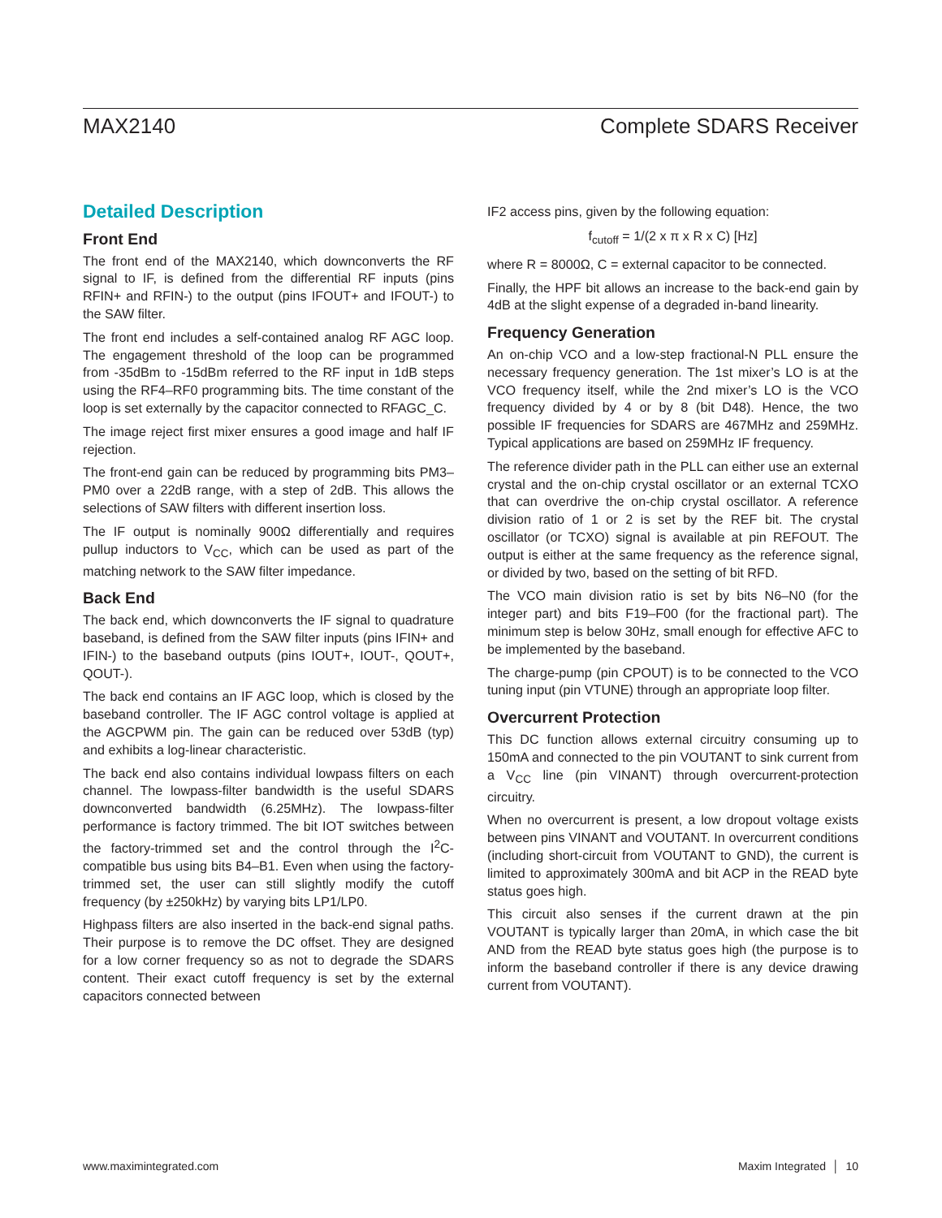MAX2140 Complete SDARS Receiver
Detailed Description
Front End
The front end of the MAX2140, which downconverts the RF signal to IF, is defined from the differential RF inputs (pins RFIN+ and RFIN-) to the output (pins IFOUT+ and IFOUT-) to the SAW filter.
The front end includes a self-contained analog RF AGC loop. The engagement threshold of the loop can be programmed from -35dBm to -15dBm referred to the RF input in 1dB steps using the RF4–RF0 programming bits. The time constant of the loop is set externally by the capacitor connected to RFAGC_C.
The image reject first mixer ensures a good image and half IF rejection.
The front-end gain can be reduced by programming bits PM3–PM0 over a 22dB range, with a step of 2dB. This allows the selections of SAW filters with different insertion loss.
The IF output is nominally 900Ω differentially and requires pullup inductors to V<sub>CC</sub>, which can be used as part of the matching network to the SAW filter impedance.
Back End
The back end, which downconverts the IF signal to quadrature baseband, is defined from the SAW filter inputs (pins IFIN+ and IFIN-) to the baseband outputs (pins IOUT+, IOUT-, QOUT+, QOUT-).
The back end contains an IF AGC loop, which is closed by the baseband controller. The IF AGC control voltage is applied at the AGCPWM pin. The gain can be reduced over 53dB (typ) and exhibits a log-linear characteristic.
The back end also contains individual lowpass filters on each channel. The lowpass-filter bandwidth is the useful SDARS downconverted bandwidth (6.25MHz). The lowpass-filter performance is factory trimmed. The bit IOT switches between the factory-trimmed set and the control through the I<sup>2</sup>C-compatible bus using bits B4–B1. Even when using the factory-trimmed set, the user can still slightly modify the cutoff frequency (by ±250kHz) by varying bits LP1/LP0.
Highpass filters are also inserted in the back-end signal paths. Their purpose is to remove the DC offset. They are designed for a low corner frequency so as not to degrade the SDARS content. Their exact cutoff frequency is set by the external capacitors connected between
IF2 access pins, given by the following equation:
f<sub>cutoff</sub> = 1/(2 x π x R x C) [Hz]
where R = 8000Ω, C = external capacitor to be connected.
Finally, the HPF bit allows an increase to the back-end gain by 4dB at the slight expense of a degraded in-band linearity.
Frequency Generation
An on-chip VCO and a low-step fractional-N PLL ensure the necessary frequency generation. The 1st mixer’s LO is at the VCO frequency itself, while the 2nd mixer’s LO is the VCO frequency divided by 4 or by 8 (bit D48). Hence, the two possible IF frequencies for SDARS are 467MHz and 259MHz. Typical applications are based on 259MHz IF frequency.
The reference divider path in the PLL can either use an external crystal and the on-chip crystal oscillator or an external TCXO that can overdrive the on-chip crystal oscillator. A reference division ratio of 1 or 2 is set by the REF bit. The crystal oscillator (or TCXO) signal is available at pin REFOUT. The output is either at the same frequency as the reference signal, or divided by two, based on the setting of bit RFD.
The VCO main division ratio is set by bits N6–N0 (for the integer part) and bits F19–F00 (for the fractional part). The minimum step is below 30Hz, small enough for effective AFC to be implemented by the baseband.
The charge-pump (pin CPOUT) is to be connected to the VCO tuning input (pin VTUNE) through an appropriate loop filter.
Overcurrent Protection
This DC function allows external circuitry consuming up to 150mA and connected to the pin VOUTANT to sink current from a V<sub>CC</sub> line (pin VINANT) through overcurrent-protection circuitry.
When no overcurrent is present, a low dropout voltage exists between pins VINANT and VOUTANT. In overcurrent conditions (including short-circuit from VOUTANT to GND), the current is limited to approximately 300mA and bit ACP in the READ byte status goes high.
This circuit also senses if the current drawn at the pin VOUTANT is typically larger than 20mA, in which case the bit AND from the READ byte status goes high (the purpose is to inform the baseband controller if there is any device drawing current from VOUTANT).
www.maximintegrated.com Maxim Integrated │ 10